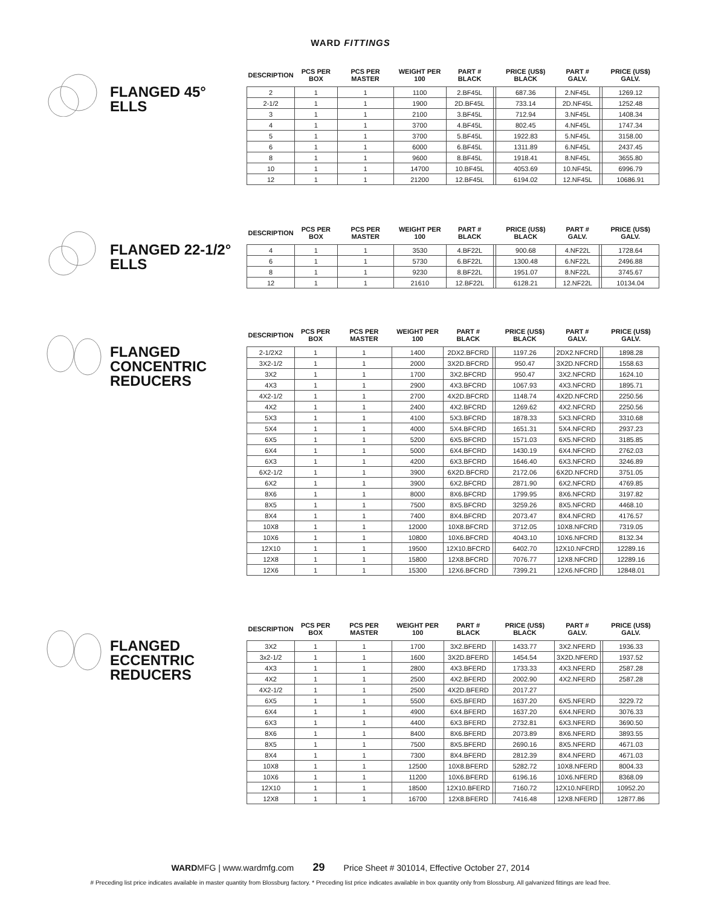WARD FITTINGS
FLANGED 45° ELLS
| DESCRIPTION | PCS PER BOX | PCS PER MASTER | WEIGHT PER 100 | PART # BLACK | | PRICE (US$) BLACK | PART # GALV. | | PRICE (US$) GALV. |
| --- | --- | --- | --- | --- | --- | --- | --- | --- | --- |
| 2 | 1 | 1 | 1100 | 2.BF45L | | 687.36 | 2.NF45L | | 1269.12 |
| 2-1/2 | 1 | 1 | 1900 | 2D.BF45L | | 733.14 | 2D.NF45L | | 1252.48 |
| 3 | 1 | 1 | 2100 | 3.BF45L | | 712.94 | 3.NF45L | | 1408.34 |
| 4 | 1 | 1 | 3700 | 4.BF45L | | 802.45 | 4.NF45L | | 1747.34 |
| 5 | 1 | 1 | 3700 | 5.BF45L | | 1922.83 | 5.NF45L | | 3158.00 |
| 6 | 1 | 1 | 6000 | 6.BF45L | | 1311.89 | 6.NF45L | | 2437.45 |
| 8 | 1 | 1 | 9600 | 8.BF45L | | 1918.41 | 8.NF45L | | 3655.80 |
| 10 | 1 | 1 | 14700 | 10.BF45L | | 4053.69 | 10.NF45L | | 6996.79 |
| 12 | 1 | 1 | 21200 | 12.BF45L | | 6194.02 | 12.NF45L | | 10686.91 |
FLANGED 22-1/2° ELLS
| DESCRIPTION | PCS PER BOX | PCS PER MASTER | WEIGHT PER 100 | PART # BLACK | | PRICE (US$) BLACK | PART # GALV. | | PRICE (US$) GALV. |
| --- | --- | --- | --- | --- | --- | --- | --- | --- | --- |
| 4 | 1 | 1 | 3530 | 4.BF22L | | 900.68 | 4.NF22L | | 1728.64 |
| 6 | 1 | 1 | 5730 | 6.BF22L | | 1300.48 | 6.NF22L | | 2496.88 |
| 8 | 1 | 1 | 9230 | 8.BF22L | | 1951.07 | 8.NF22L | | 3745.67 |
| 12 | 1 | 1 | 21610 | 12.BF22L | | 6128.21 | 12.NF22L | | 10134.04 |
FLANGED CONCENTRIC REDUCERS
| DESCRIPTION | PCS PER BOX | PCS PER MASTER | WEIGHT PER 100 | PART # BLACK | | PRICE (US$) BLACK | PART # GALV. | | PRICE (US$) GALV. |
| --- | --- | --- | --- | --- | --- | --- | --- | --- | --- |
| 2-1/2X2 | 1 | 1 | 1400 | 2DX2.BFCRD | | 1197.26 | 2DX2.NFCRD | | 1898.28 |
| 3X2-1/2 | 1 | 1 | 2000 | 3X2D.BFCRD | | 950.47 | 3X2D.NFCRD | | 1558.63 |
| 3X2 | 1 | 1 | 1700 | 3X2.BFCRD | | 950.47 | 3X2.NFCRD | | 1624.10 |
| 4X3 | 1 | 1 | 2900 | 4X3.BFCRD | | 1067.93 | 4X3.NFCRD | | 1895.71 |
| 4X2-1/2 | 1 | 1 | 2700 | 4X2D.BFCRD | | 1148.74 | 4X2D.NFCRD | | 2250.56 |
| 4X2 | 1 | 1 | 2400 | 4X2.BFCRD | | 1269.62 | 4X2.NFCRD | | 2250.56 |
| 5X3 | 1 | 1 | 4100 | 5X3.BFCRD | | 1878.33 | 5X3.NFCRD | | 3310.68 |
| 5X4 | 1 | 1 | 4000 | 5X4.BFCRD | | 1651.31 | 5X4.NFCRD | | 2937.23 |
| 6X5 | 1 | 1 | 5200 | 6X5.BFCRD | | 1571.03 | 6X5.NFCRD | | 3185.85 |
| 6X4 | 1 | 1 | 5000 | 6X4.BFCRD | | 1430.19 | 6X4.NFCRD | | 2762.03 |
| 6X3 | 1 | 1 | 4200 | 6X3.BFCRD | | 1646.40 | 6X3.NFCRD | | 3246.89 |
| 6X2-1/2 | 1 | 1 | 3900 | 6X2D.BFCRD | | 2172.06 | 6X2D.NFCRD | | 3751.05 |
| 6X2 | 1 | 1 | 3900 | 6X2.BFCRD | | 2871.90 | 6X2.NFCRD | | 4769.85 |
| 8X6 | 1 | 1 | 8000 | 8X6.BFCRD | | 1799.95 | 8X6.NFCRD | | 3197.82 |
| 8X5 | 1 | 1 | 7500 | 8X5.BFCRD | | 3259.26 | 8X5.NFCRD | | 4468.10 |
| 8X4 | 1 | 1 | 7400 | 8X4.BFCRD | | 2073.47 | 8X4.NFCRD | | 4176.57 |
| 10X8 | 1 | 1 | 12000 | 10X8.BFCRD | | 3712.05 | 10X8.NFCRD | | 7319.05 |
| 10X6 | 1 | 1 | 10800 | 10X6.BFCRD | | 4043.10 | 10X6.NFCRD | | 8132.34 |
| 12X10 | 1 | 1 | 19500 | 12X10.BFCRD | | 6402.70 | 12X10.NFCRD | | 12289.16 |
| 12X8 | 1 | 1 | 15800 | 12X8.BFCRD | | 7076.77 | 12X8.NFCRD | | 12289.16 |
| 12X6 | 1 | 1 | 15300 | 12X6.BFCRD | | 7399.21 | 12X6.NFCRD | | 12848.01 |
FLANGED ECCENTRIC REDUCERS
| DESCRIPTION | PCS PER BOX | PCS PER MASTER | WEIGHT PER 100 | PART # BLACK | | PRICE (US$) BLACK | PART # GALV. | | PRICE (US$) GALV. |
| --- | --- | --- | --- | --- | --- | --- | --- | --- | --- |
| 3X2 | 1 | 1 | 1700 | 3X2.BFERD | | 1433.77 | 3X2.NFERD | | 1936.33 |
| 3x2-1/2 | 1 | 1 | 1600 | 3X2D.BFERD | | 1454.54 | 3X2D.NFERD | | 1937.52 |
| 4X3 | 1 | 1 | 2800 | 4X3.BFERD | | 1733.33 | 4X3.NFERD | | 2587.28 |
| 4X2 | 1 | 1 | 2500 | 4X2.BFERD | | 2002.90 | 4X2.NFERD | | 2587.28 |
| 4X2-1/2 | 1 | 1 | 2500 | 4X2D.BFERD | | 2017.27 | | | |
| 6X5 | 1 | 1 | 5500 | 6X5.BFERD | | 1637.20 | 6X5.NFERD | | 3229.72 |
| 6X4 | 1 | 1 | 4900 | 6X4.BFERD | | 1637.20 | 6X4.NFERD | | 3076.33 |
| 6X3 | 1 | 1 | 4400 | 6X3.BFERD | | 2732.81 | 6X3.NFERD | | 3690.50 |
| 8X6 | 1 | 1 | 8400 | 8X6.BFERD | | 2073.89 | 8X6.NFERD | | 3893.55 |
| 8X5 | 1 | 1 | 7500 | 8X5.BFERD | | 2690.16 | 8X5.NFERD | | 4671.03 |
| 8X4 | 1 | 1 | 7300 | 8X4.BFERD | | 2812.39 | 8X4.NFERD | | 4671.03 |
| 10X8 | 1 | 1 | 12500 | 10X8.BFERD | | 5282.72 | 10X8.NFERD | | 8004.33 |
| 10X6 | 1 | 1 | 11200 | 10X6.BFERD | | 6196.16 | 10X6.NFERD | | 8368.09 |
| 12X10 | 1 | 1 | 18500 | 12X10.BFERD | | 7160.72 | 12X10.NFERD | | 10952.20 |
| 12X8 | 1 | 1 | 16700 | 12X8.BFERD | | 7416.48 | 12X8.NFERD | | 12877.86 |
WARDMFG | www.wardmfg.com 29 Price Sheet # 301014, Effective October 27, 2014
# Preceding list price indicates available in master quantity from Blossburg factory. * Preceding list price indicates available in box quantity only from Blossburg. All galvanized fittings are lead free.